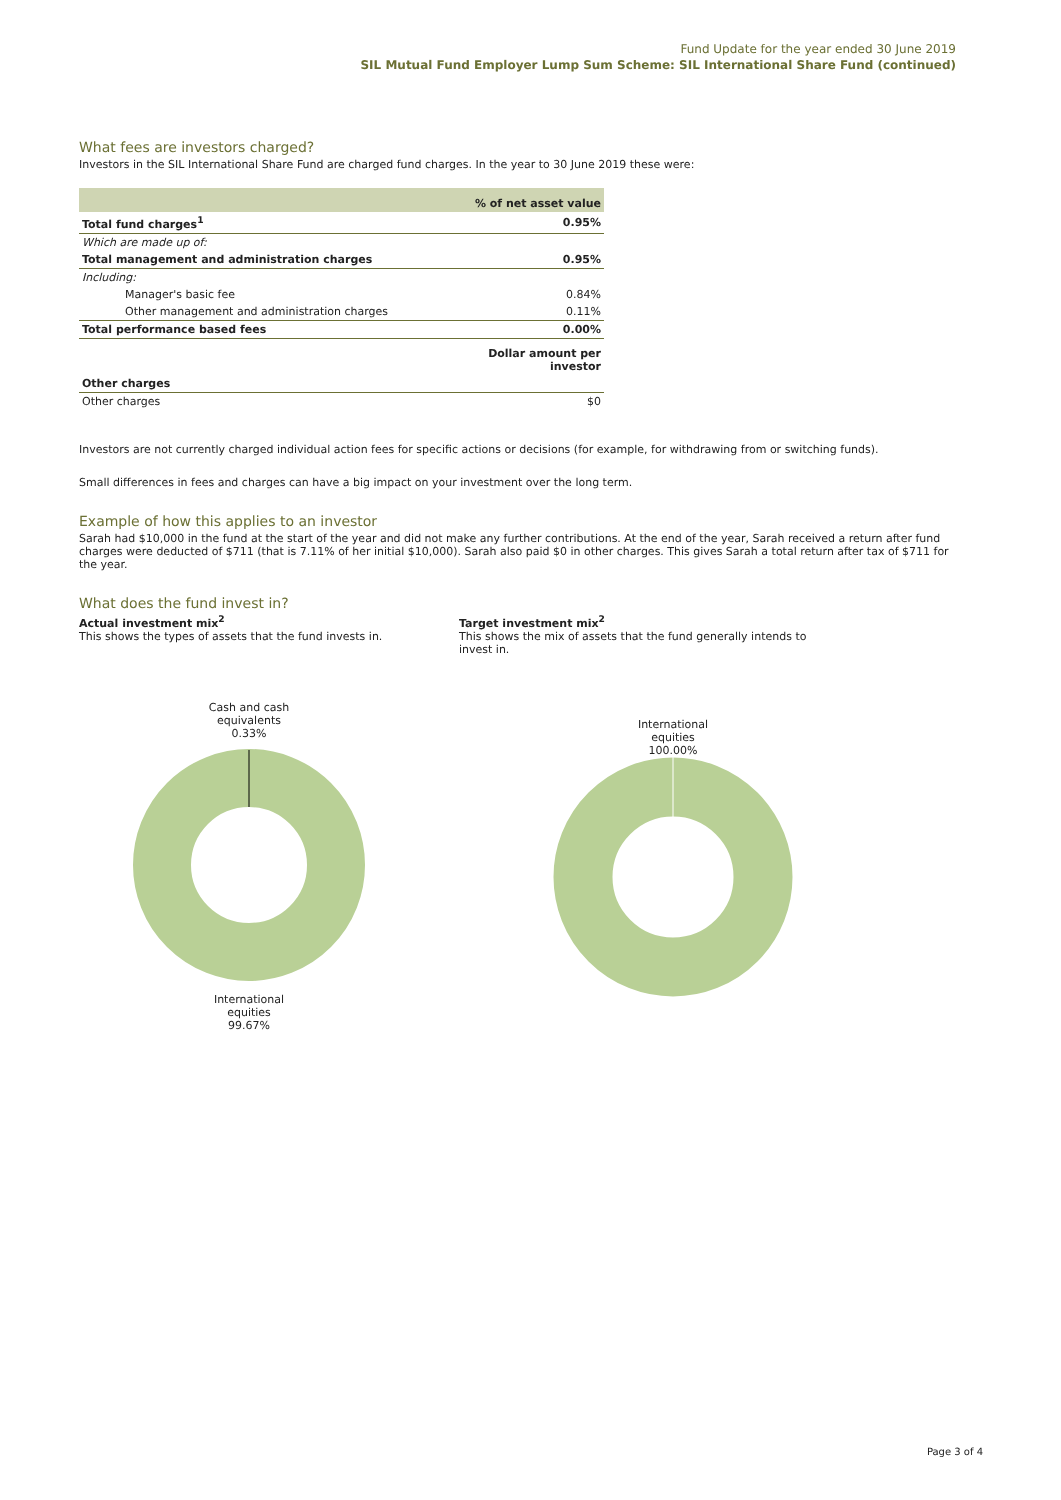Fund Update for the year ended 30 June 2019
SIL Mutual Fund Employer Lump Sum Scheme: SIL International Share Fund (continued)
What fees are investors charged?
Investors in the SIL International Share Fund are charged fund charges. In the year to 30 June 2019 these were:
| | % of net asset value |
| Total fund charges<sup>1</sup> | 0.95% |
| Which are made up of: | |
| Total management and administration charges | 0.95% |
| Including: | |
| Manager's basic fee | 0.84% |
| Other management and administration charges | 0.11% |
| Total performance based fees | 0.00% |
| | Dollar amount per investor |
| Other charges | |
| Other charges | $0 |
Investors are not currently charged individual action fees for specific actions or decisions (for example, for withdrawing from or switching funds).
Small differences in fees and charges can have a big impact on your investment over the long term.
Example of how this applies to an investor
Sarah had $10,000 in the fund at the start of the year and did not make any further contributions. At the end of the year, Sarah received a return after fund charges were deducted of $711 (that is 7.11% of her initial $10,000). Sarah also paid $0 in other charges. This gives Sarah a total return after tax of $711 for the year.
What does the fund invest in?
Actual investment mix<sup>2</sup>
This shows the types of assets that the fund invests in.
Cash and cash
equivalents
0.33%
International
equities
99.67%
Target investment mix<sup>2</sup>
This shows the mix of assets that the fund generally intends to invest in.
International
equities
100.00%
Page 3 of 4